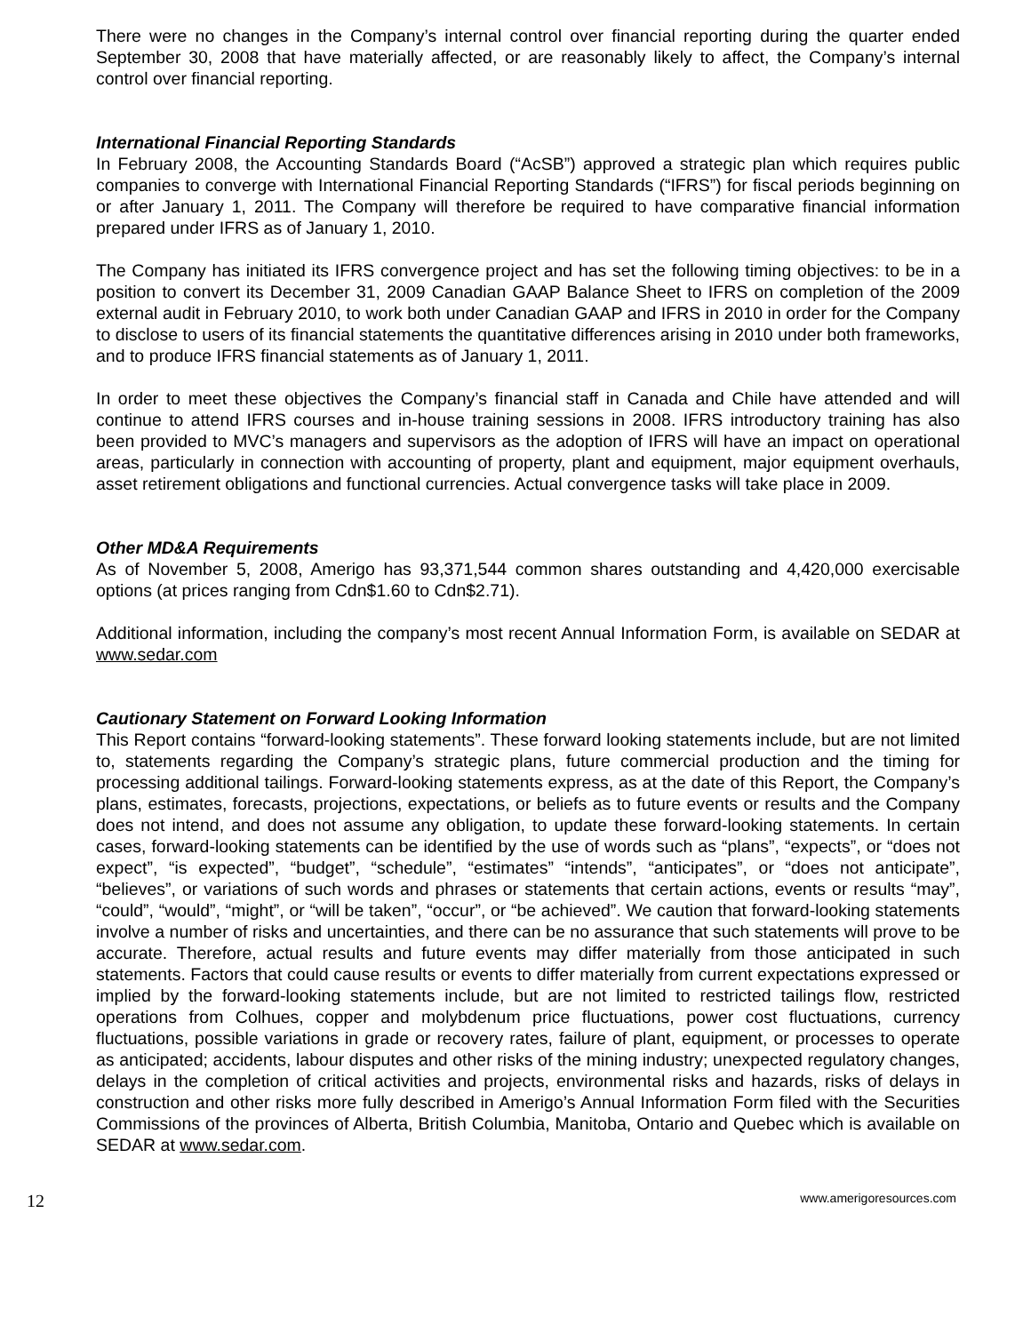There were no changes in the Company’s internal control over financial reporting during the quarter ended September 30, 2008 that have materially affected, or are reasonably likely to affect, the Company’s internal control over financial reporting.
International Financial Reporting Standards
In February 2008, the Accounting Standards Board (“AcSB”) approved a strategic plan which requires public companies to converge with International Financial Reporting Standards (“IFRS”) for fiscal periods beginning on or after January 1, 2011. The Company will therefore be required to have comparative financial information prepared under IFRS as of January 1, 2010.
The Company has initiated its IFRS convergence project and has set the following timing objectives: to be in a position to convert its December 31, 2009 Canadian GAAP Balance Sheet to IFRS on completion of the 2009 external audit in February 2010, to work both under Canadian GAAP and IFRS in 2010 in order for the Company to disclose to users of its financial statements the quantitative differences arising in 2010 under both frameworks, and to produce IFRS financial statements as of January 1, 2011.
In order to meet these objectives the Company’s financial staff in Canada and Chile have attended and will continue to attend IFRS courses and in-house training sessions in 2008. IFRS introductory training has also been provided to MVC’s managers and supervisors as the adoption of IFRS will have an impact on operational areas, particularly in connection with accounting of property, plant and equipment, major equipment overhauls, asset retirement obligations and functional currencies. Actual convergence tasks will take place in 2009.
Other MD&A Requirements
As of November 5, 2008, Amerigo has 93,371,544 common shares outstanding and 4,420,000 exercisable options (at prices ranging from Cdn$1.60 to Cdn$2.71).
Additional information, including the company’s most recent Annual Information Form, is available on SEDAR at www.sedar.com
Cautionary Statement on Forward Looking Information
This Report contains “forward-looking statements”. These forward looking statements include, but are not limited to, statements regarding the Company’s strategic plans, future commercial production and the timing for processing additional tailings. Forward-looking statements express, as at the date of this Report, the Company’s plans, estimates, forecasts, projections, expectations, or beliefs as to future events or results and the Company does not intend, and does not assume any obligation, to update these forward-looking statements. In certain cases, forward-looking statements can be identified by the use of words such as “plans”, “expects”, or “does not expect”, “is expected”, “budget”, “schedule”, “estimates” “intends”, “anticipates”, or “does not anticipate”, “believes”, or variations of such words and phrases or statements that certain actions, events or results “may”, “could”, “would”, “might”, or “will be taken”, “occur”, or “be achieved”. We caution that forward-looking statements involve a number of risks and uncertainties, and there can be no assurance that such statements will prove to be accurate. Therefore, actual results and future events may differ materially from those anticipated in such statements. Factors that could cause results or events to differ materially from current expectations expressed or implied by the forward-looking statements include, but are not limited to restricted tailings flow, restricted operations from Colhues, copper and molybdenum price fluctuations, power cost fluctuations, currency fluctuations, possible variations in grade or recovery rates, failure of plant, equipment, or processes to operate as anticipated; accidents, labour disputes and other risks of the mining industry; unexpected regulatory changes, delays in the completion of critical activities and projects, environmental risks and hazards, risks of delays in construction and other risks more fully described in Amerigo’s Annual Information Form filed with the Securities Commissions of the provinces of Alberta, British Columbia, Manitoba, Ontario and Quebec which is available on SEDAR at www.sedar.com.
12 www.amerigoresources.com